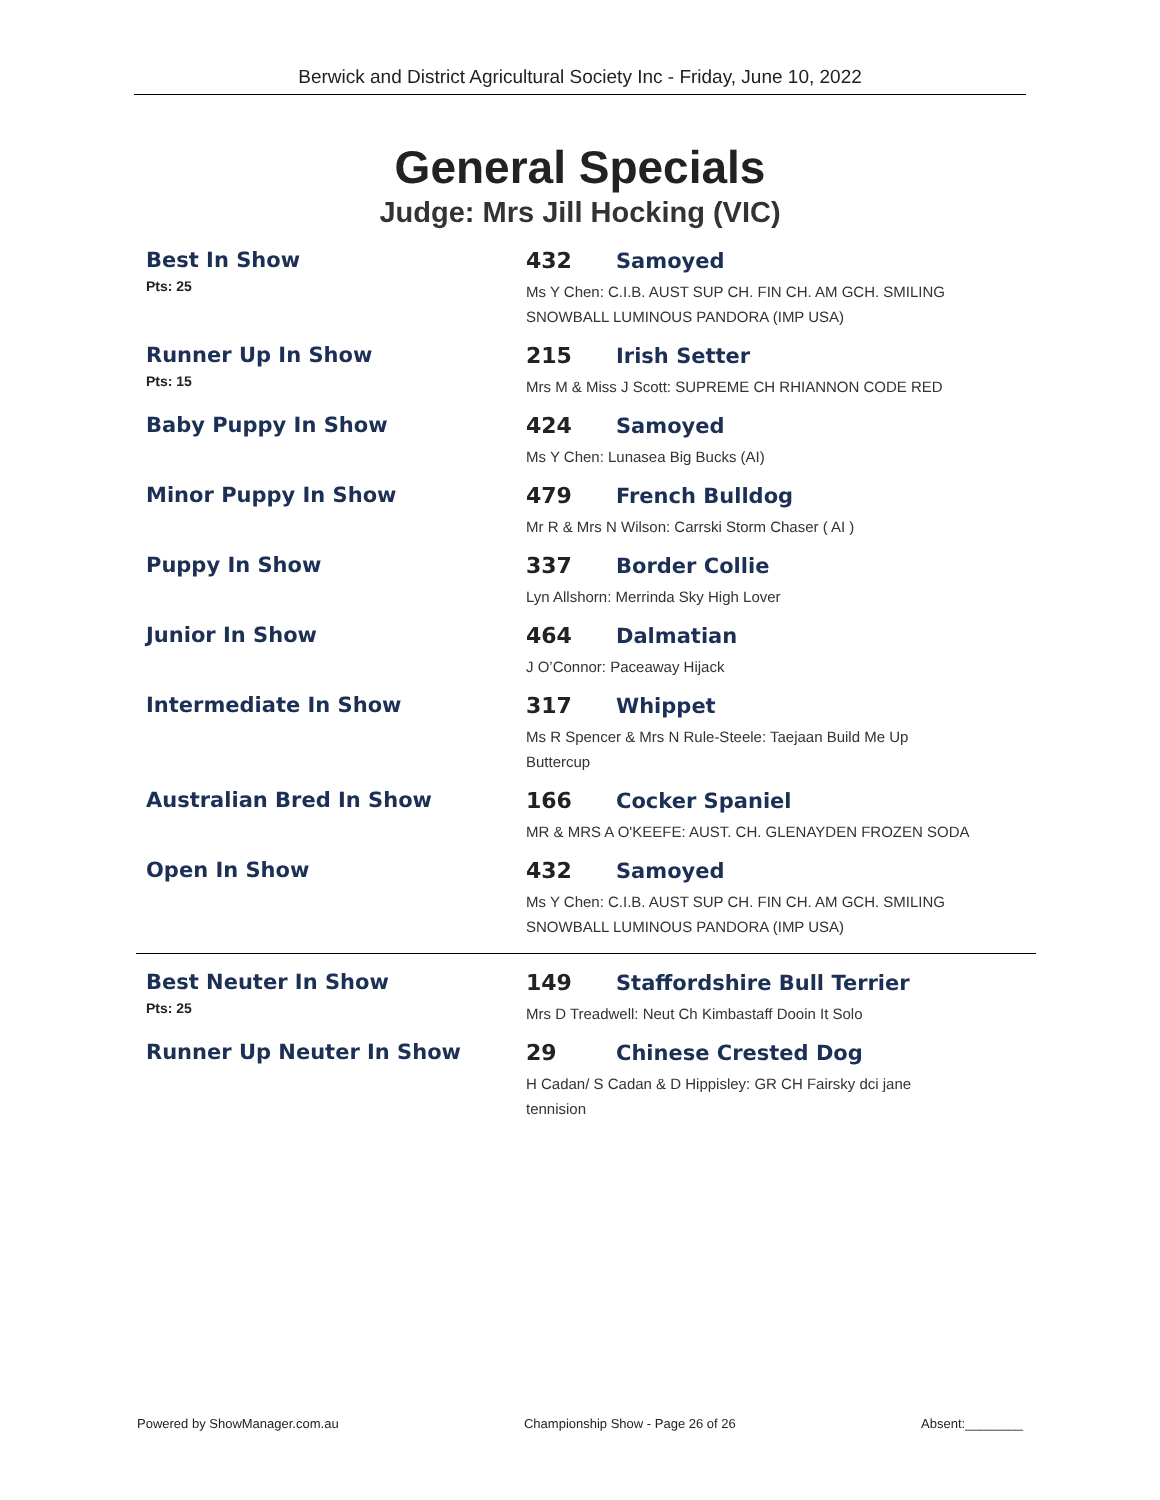Berwick and District Agricultural Society Inc - Friday, June 10, 2022
General Specials
Judge: Mrs Jill Hocking (VIC)
Best In Show
Pts: 25
432 Samoyed
Ms Y Chen: C.I.B. AUST SUP CH. FIN CH. AM GCH. SMILING
SNOWBALL LUMINOUS PANDORA (IMP USA)
Runner Up In Show
Pts: 15
215 Irish Setter
Mrs M & Miss J Scott: SUPREME CH RHIANNON CODE RED
Baby Puppy In Show 424 Samoyed
Ms Y Chen: Lunasea Big Bucks (AI)
Minor Puppy In Show 479 French Bulldog
Mr R & Mrs N Wilson: Carrski Storm Chaser ( AI )
Puppy In Show 337 Border Collie
Lyn Allshorn: Merrinda Sky High Lover
Junior In Show 464 Dalmatian
J O’Connor: Paceaway Hijack
Intermediate In Show 317 Whippet
Ms R Spencer & Mrs N Rule-Steele: Taejaan Build Me Up
Buttercup
Australian Bred In Show 166 Cocker Spaniel
MR & MRS A O'KEEFE: AUST. CH. GLENAYDEN FROZEN SODA
Open In Show 432 Samoyed
Ms Y Chen: C.I.B. AUST SUP CH. FIN CH. AM GCH. SMILING
SNOWBALL LUMINOUS PANDORA (IMP USA)
Best Neuter In Show
Pts: 25
149 Staffordshire Bull Terrier
Mrs D Treadwell: Neut Ch Kimbastaff Dooin It Solo
Runner Up Neuter In Show 29 Chinese Crested Dog
H Cadan/ S Cadan & D Hippisley: GR CH Fairsky dci jane
tennision
Powered by ShowManager.com.au Championship Show - Page 26 of 26 Absent:________